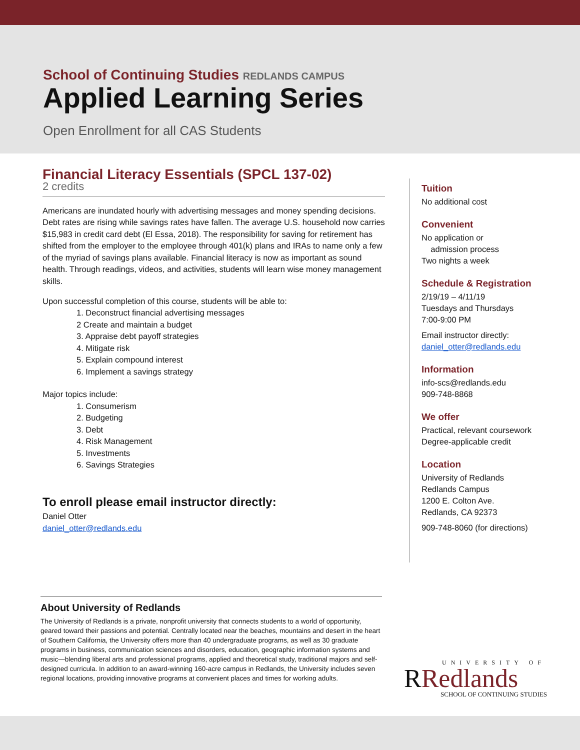School of Continuing Studies REDLANDS CAMPUS
Applied Learning Series
Open Enrollment for all CAS Students
Financial Literacy Essentials (SPCL 137-02)
2 credits
Americans are inundated hourly with advertising messages and money spending decisions. Debt rates are rising while savings rates have fallen. The average U.S. household now carries $15,983 in credit card debt (El Essa, 2018). The responsibility for saving for retirement has shifted from the employer to the employee through 401(k) plans and IRAs to name only a few of the myriad of savings plans available. Financial literacy is now as important as sound health. Through readings, videos, and activities, students will learn wise money management skills.
Upon successful completion of this course, students will be able to:
1. Deconstruct financial advertising messages
2 Create and maintain a budget
3. Appraise debt payoff strategies
4. Mitigate risk
5. Explain compound interest
6. Implement a savings strategy
Major topics include:
1. Consumerism
2. Budgeting
3. Debt
4. Risk Management
5. Investments
6. Savings Strategies
To enroll please email instructor directly:
Daniel Otter
daniel_otter@redlands.edu
Tuition
No additional cost
Convenient
No application or
admission process
Two nights a week
Schedule & Registration
2/19/19 – 4/11/19
Tuesdays and Thursdays
7:00-9:00 PM
Email instructor directly:
daniel_otter@redlands.edu
Information
info-scs@redlands.edu
909-748-8868
We offer
Practical, relevant coursework
Degree-applicable credit
Location
University of Redlands
Redlands Campus
1200 E. Colton Ave.
Redlands, CA 92373
909-748-8060 (for directions)
About University of Redlands
The University of Redlands is a private, nonprofit university that connects students to a world of opportunity, geared toward their passions and potential. Centrally located near the beaches, mountains and desert in the heart of Southern California, the University offers more than 40 undergraduate programs, as well as 30 graduate programs in business, communication sciences and disorders, education, geographic information systems and music—blending liberal arts and professional programs, applied and theoretical study, traditional majors and self-designed curricula. In addition to an award-winning 160-acre campus in Redlands, the University includes seven regional locations, providing innovative programs at convenient places and times for working adults.
UNIVERSITY OF
RRedlands
SCHOOL OF CONTINUING STUDIES